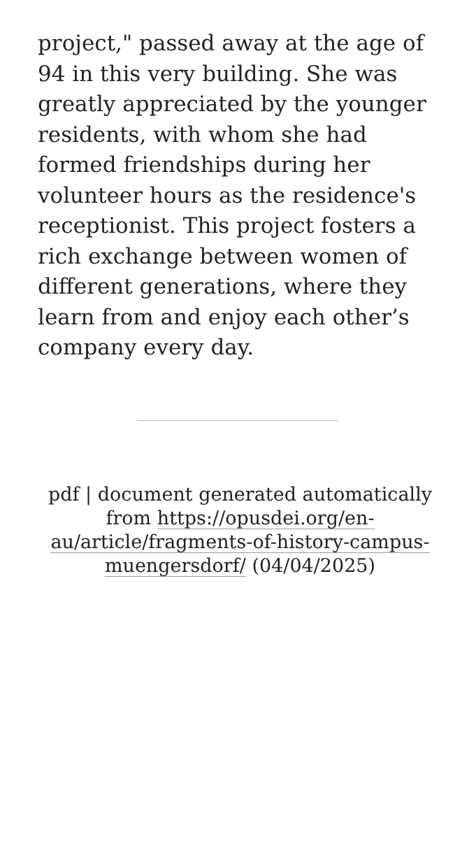project," passed away at the age of 94 in this very building. She was greatly appreciated by the younger residents, with whom she had formed friendships during her volunteer hours as the residence's receptionist. This project fosters a rich exchange between women of different generations, where they learn from and enjoy each other’s company every day.
pdf | document generated automatically from https://opusdei.org/en-au/article/fragments-of-history-campus-muengersdorf/ (04/04/2025)